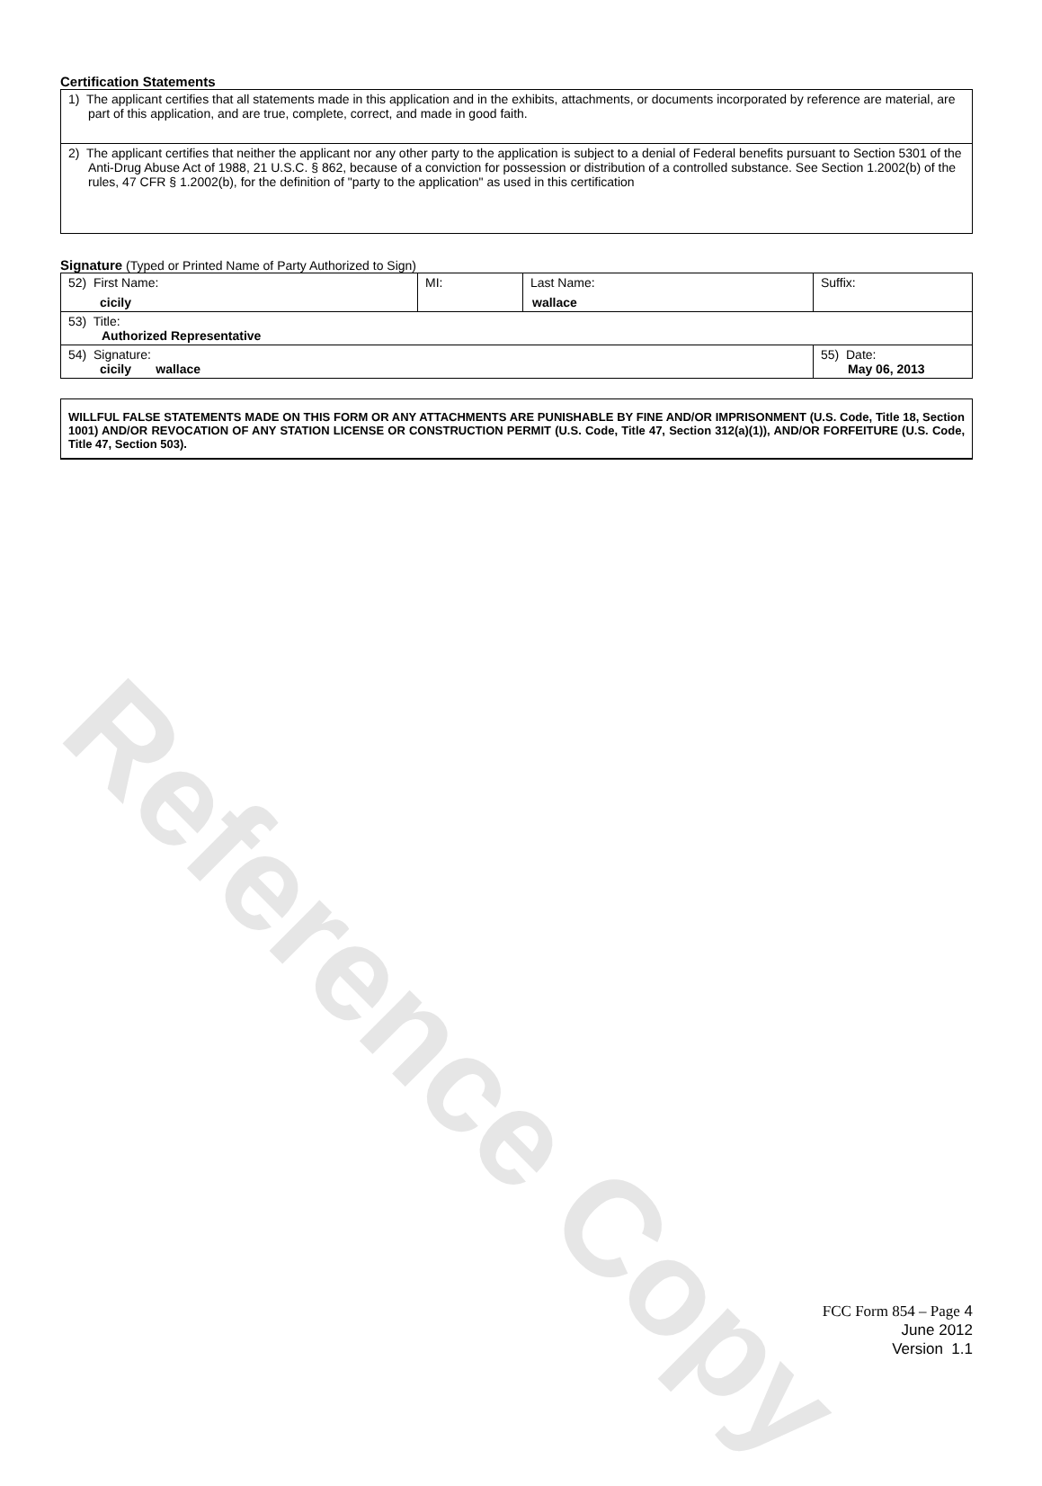Reference Copy
Certification Statements
| 1) The applicant certifies that all statements made in this application and in the exhibits, attachments, or documents incorporated by reference are material, are part of this application, and are true, complete, correct, and made in good faith. |
| 2) The applicant certifies that neither the applicant nor any other party to the application is subject to a denial of Federal benefits pursuant to Section 5301 of the Anti-Drug Abuse Act of 1988, 21 U.S.C. § 862, because of a conviction for possession or distribution of a controlled substance. See Section 1.2002(b) of the rules, 47 CFR § 1.2002(b), for the definition of "party to the application" as used in this certification |
Signature (Typed or Printed Name of Party Authorized to Sign)
| 52) First Name: cicily | MI: | Last Name: wallace | Suffix: |
| 53) Title: Authorized Representative | | | |
| 54) Signature: cicily wallace | | | 55) Date: May 06, 2013 |
WILLFUL FALSE STATEMENTS MADE ON THIS FORM OR ANY ATTACHMENTS ARE PUNISHABLE BY FINE AND/OR IMPRISONMENT (U.S. Code, Title 18, Section 1001) AND/OR REVOCATION OF ANY STATION LICENSE OR CONSTRUCTION PERMIT (U.S. Code, Title 47, Section 312(a)(1)), AND/OR FORFEITURE (U.S. Code, Title 47, Section 503).
FCC Form 854 – Page 4
June 2012
Version 1.1